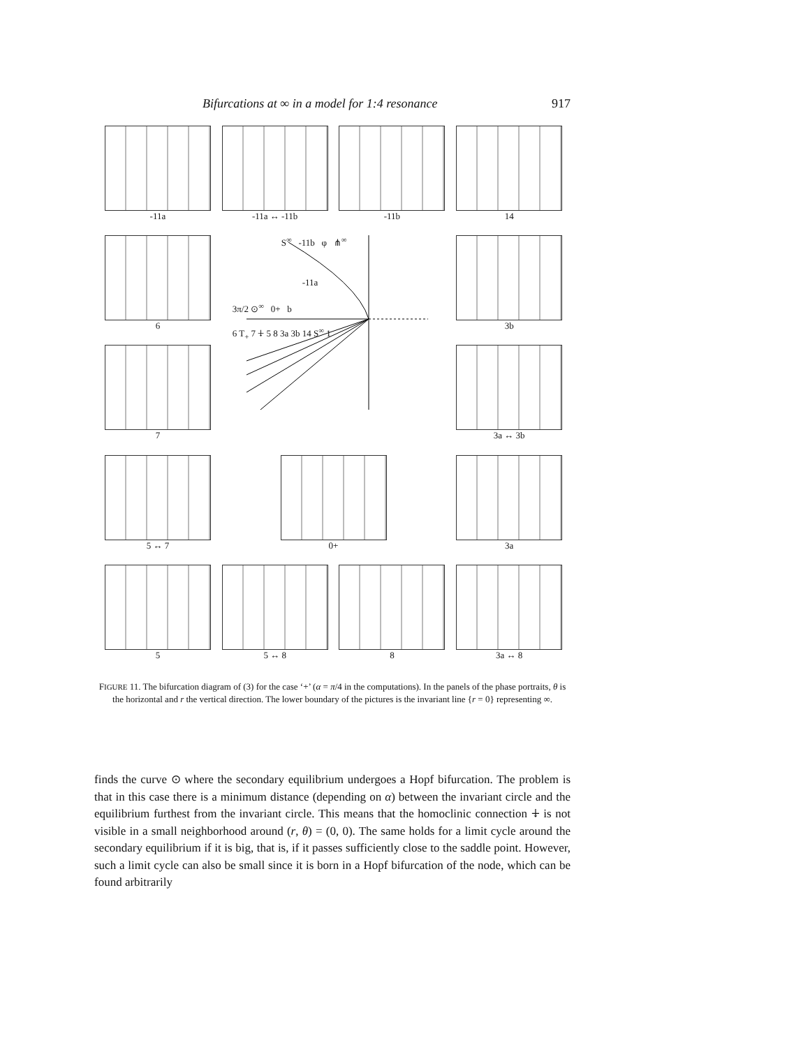Bifurcations at ∞ in a model for 1:4 resonance 917
-11a
-11a ↔ -11b
-11b
14
6
S<sup>∞</sup> -11b φ ⋔<sup>∞</sup>
-11a
3π/2 ⊙<sup>∞</sup> 0+ b
6 T<sub>+</sub> 7 ⍖ 5 8 3a 3b 14 S<sup>∞</sup> 1
3b
7
3a ↔ 3b
5 ↔ 7
0+
3a
5
5 ↔ 8
8
3a ↔ 8
FIGURE 11. The bifurcation diagram of (3) for the case ‘+’ (α = π/4 in the computations). In the panels of the phase portraits, θ is the horizontal and r the vertical direction. The lower boundary of the pictures is the invariant line {r = 0} representing ∞.
finds the curve ⊙ where the secondary equilibrium undergoes a Hopf bifurcation. The problem is that in this case there is a minimum distance (depending on α) between the invariant circle and the equilibrium furthest from the invariant circle. This means that the homoclinic connection ⍖ is not visible in a small neighborhood around (r, θ) = (0, 0). The same holds for a limit cycle around the secondary equilibrium if it is big, that is, if it passes sufficiently close to the saddle point. However, such a limit cycle can also be small since it is born in a Hopf bifurcation of the node, which can be found arbitrarily